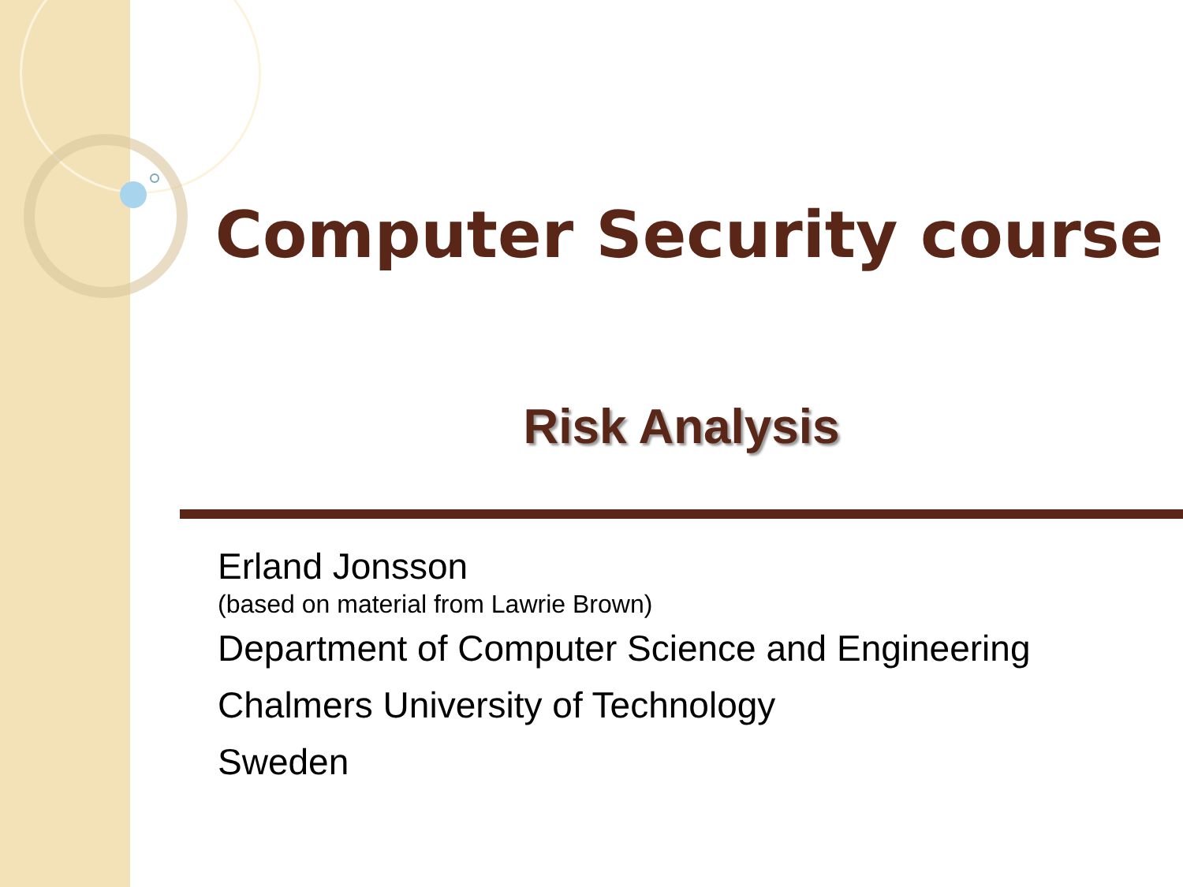Computer Security course
Risk Analysis
Erland Jonsson
(based on material from Lawrie Brown)
Department of Computer Science and Engineering
Chalmers University of Technology
Sweden